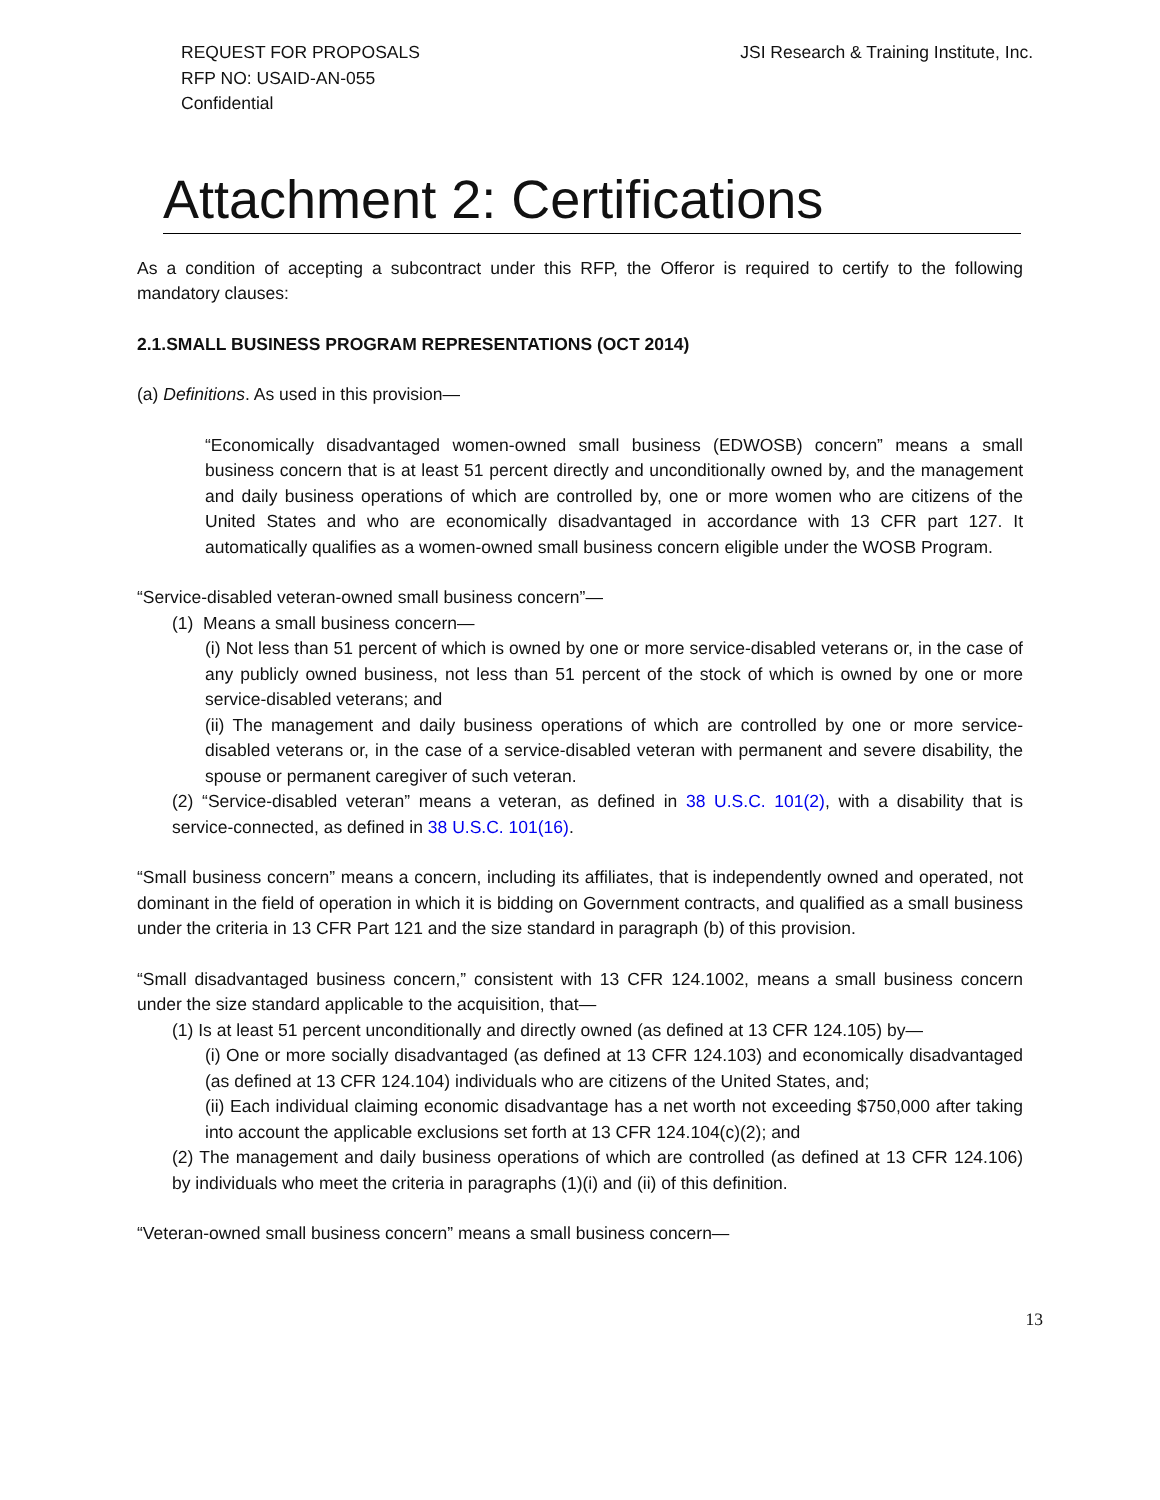REQUEST FOR PROPOSALS
RFP NO: USAID-AN-055
Confidential
JSI Research & Training Institute, Inc.
Attachment 2: Certifications
As a condition of accepting a subcontract under this RFP, the Offeror is required to certify to the following mandatory clauses:
2.1.SMALL BUSINESS PROGRAM REPRESENTATIONS (OCT 2014)
(a) Definitions. As used in this provision—
“Economically disadvantaged women-owned small business (EDWOSB) concern” means a small business concern that is at least 51 percent directly and unconditionally owned by, and the management and daily business operations of which are controlled by, one or more women who are citizens of the United States and who are economically disadvantaged in accordance with 13 CFR part 127. It automatically qualifies as a women-owned small business concern eligible under the WOSB Program.
“Service-disabled veteran-owned small business concern”—
(1) Means a small business concern—
(i) Not less than 51 percent of which is owned by one or more service-disabled veterans or, in the case of any publicly owned business, not less than 51 percent of the stock of which is owned by one or more service-disabled veterans; and
(ii) The management and daily business operations of which are controlled by one or more service-disabled veterans or, in the case of a service-disabled veteran with permanent and severe disability, the spouse or permanent caregiver of such veteran.
(2) “Service-disabled veteran” means a veteran, as defined in 38 U.S.C. 101(2), with a disability that is service-connected, as defined in 38 U.S.C. 101(16).
“Small business concern” means a concern, including its affiliates, that is independently owned and operated, not dominant in the field of operation in which it is bidding on Government contracts, and qualified as a small business under the criteria in 13 CFR Part 121 and the size standard in paragraph (b) of this provision.
“Small disadvantaged business concern,” consistent with 13 CFR 124.1002, means a small business concern under the size standard applicable to the acquisition, that—
(1) Is at least 51 percent unconditionally and directly owned (as defined at 13 CFR 124.105) by—
(i) One or more socially disadvantaged (as defined at 13 CFR 124.103) and economically disadvantaged (as defined at 13 CFR 124.104) individuals who are citizens of the United States, and;
(ii) Each individual claiming economic disadvantage has a net worth not exceeding $750,000 after taking into account the applicable exclusions set forth at 13 CFR 124.104(c)(2); and
(2) The management and daily business operations of which are controlled (as defined at 13 CFR 124.106) by individuals who meet the criteria in paragraphs (1)(i) and (ii) of this definition.
“Veteran-owned small business concern” means a small business concern—
13